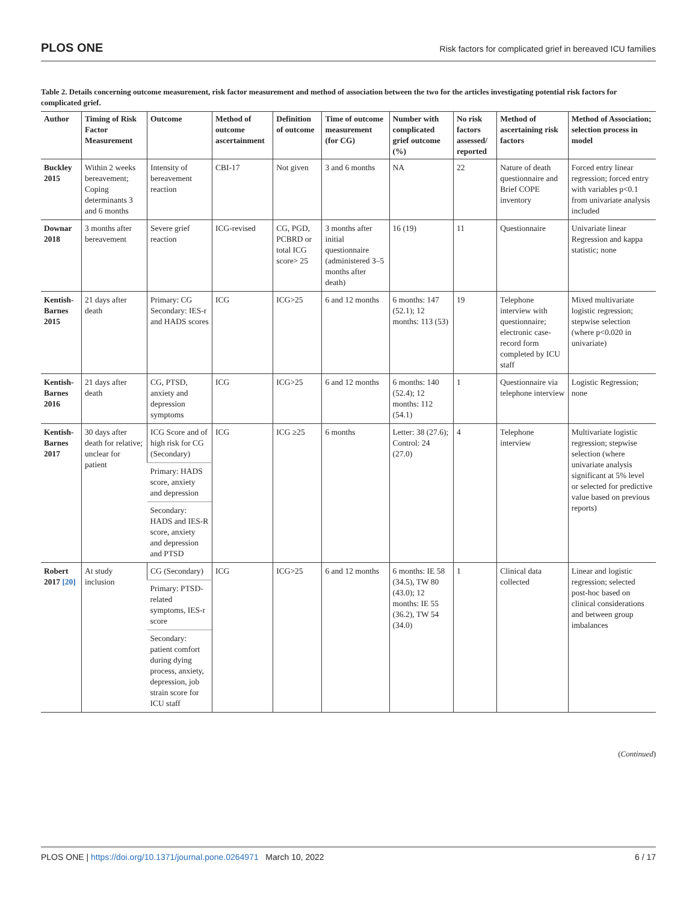PLOS ONE Risk factors for complicated grief in bereaved ICU families
Table 2. Details concerning outcome measurement, risk factor measurement and method of association between the two for the articles investigating potential risk factors for complicated grief.
| Author | Timing of Risk Factor Measurement | Outcome | Method of outcome ascertainment | Definition of outcome | Time of outcome measurement (for CG) | Number with complicated grief outcome (%) | No risk factors assessed/ reported | Method of ascertaining risk factors | Method of Association; selection process in model |
| --- | --- | --- | --- | --- | --- | --- | --- | --- | --- |
| Buckley 2015 | Within 2 weeks bereavement; Coping determinants 3 and 6 months | Intensity of bereavement reaction | CBI-17 | Not given | 3 and 6 months | NA | 22 | Nature of death questionnaire and Brief COPE inventory | Forced entry linear regression; forced entry with variables p<0.1 from univariate analysis included |
| Downar 2018 | 3 months after bereavement | Severe grief reaction | ICG-revised | CG, PGD, PCBRD or total ICG score> 25 | 3 months after initial questionnaire (administered 3–5 months after death) | 16 (19) | 11 | Questionnaire | Univariate linear Regression and kappa statistic; none |
| Kentish-Barnes 2015 | 21 days after death | Primary: CG Secondary: IES-r and HADS scores | ICG | ICG>25 | 6 and 12 months | 6 months: 147 (52.1); 12 months: 113 (53) | 19 | Telephone interview with questionnaire; electronic case-record form completed by ICU staff | Mixed multivariate logistic regression; stepwise selection (where p<0.020 in univariate) |
| Kentish-Barnes 2016 | 21 days after death | CG, PTSD, anxiety and depression symptoms | ICG | ICG>25 | 6 and 12 months | 6 months: 140 (52.4); 12 months: 112 (54.1) | 1 | Questionnaire via telephone interview | Logistic Regression; none |
| Kentish-Barnes 2017 | 30 days after death for relative; unclear for patient | ICG Score and of high risk for CG (Secondary) | ICG | ICG ≥25 | 6 months | Letter: 38 (27.6); Control: 24 (27.0) | 4 | Telephone interview | Multivariate logistic regression; stepwise selection (where univariate analysis significant at 5% level or selected for predictive value based on previous reports) |
| | | Primary: HADS score, anxiety and depression | | | | | | | |
| | | Secondary: HADS and IES-R score, anxiety and depression and PTSD | | | | | | | |
| Robert 2017 [20] | At study inclusion | CG (Secondary) | ICG | ICG>25 | 6 and 12 months | 6 months: IE 58 (34.5), TW 80 (43.0); 12 months: IE 55 (36.2), TW 54 (34.0) | 1 | Clinical data collected | Linear and logistic regression; selected post-hoc based on clinical considerations and between group imbalances |
| | | Primary: PTSD-related symptoms, IES-r score | | | | | | | |
| | | Secondary: patient comfort during dying process, anxiety, depression, job strain score for ICU staff | | | | | | | |
(Continued)
PLOS ONE | https://doi.org/10.1371/journal.pone.0264971 March 10, 2022 6 / 17